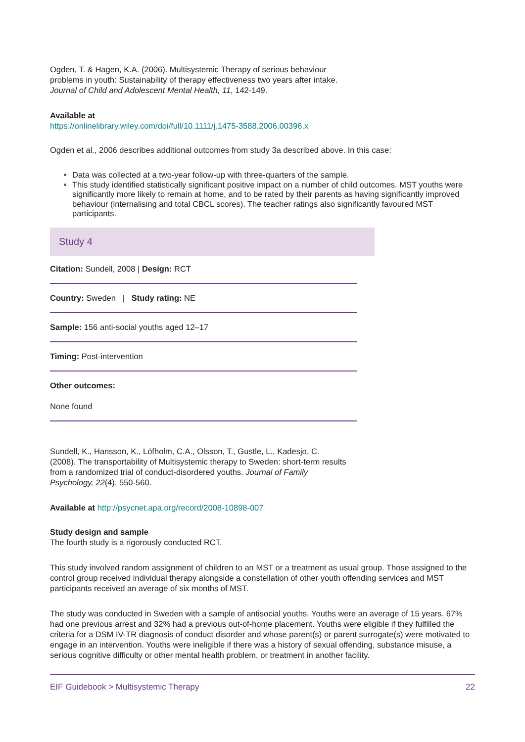Ogden, T. & Hagen, K.A. (2006). Multisystemic Therapy of serious behaviour problems in youth: Sustainability of therapy effectiveness two years after intake. Journal of Child and Adolescent Mental Health, 11, 142-149.
Available at
https://onlinelibrary.wiley.com/doi/full/10.1111/j.1475-3588.2006.00396.x
Ogden et al., 2006 describes additional outcomes from study 3a described above. In this case:
Data was collected at a two-year follow-up with three-quarters of the sample.
This study identified statistically significant positive impact on a number of child outcomes. MST youths were significantly more likely to remain at home, and to be rated by their parents as having significantly improved behaviour (internalising and total CBCL scores). The teacher ratings also significantly favoured MST participants.
Study 4
Citation: Sundell, 2008 | Design: RCT
Country: Sweden | Study rating: NE
Sample: 156 anti-social youths aged 12–17
Timing: Post-intervention
Other outcomes:
None found
Sundell, K., Hansson, K., Löfholm, C.A., Olsson, T., Gustle, L., Kadesjo, C. (2008). The transportability of Multisystemic therapy to Sweden: short-term results from a randomized trial of conduct-disordered youths. Journal of Family Psychology, 22(4), 550-560.
Available at http://psycnet.apa.org/record/2008-10898-007
Study design and sample
The fourth study is a rigorously conducted RCT.
This study involved random assignment of children to an MST or a treatment as usual group. Those assigned to the control group received individual therapy alongside a constellation of other youth offending services and MST participants received an average of six months of MST.
The study was conducted in Sweden with a sample of antisocial youths. Youths were an average of 15 years. 67% had one previous arrest and 32% had a previous out-of-home placement. Youths were eligible if they fulfilled the criteria for a DSM IV-TR diagnosis of conduct disorder and whose parent(s) or parent surrogate(s) were motivated to engage in an intervention. Youths were ineligible if there was a history of sexual offending, substance misuse, a serious cognitive difficulty or other mental health problem, or treatment in another facility.
EIF Guidebook > Multisystemic Therapy 22